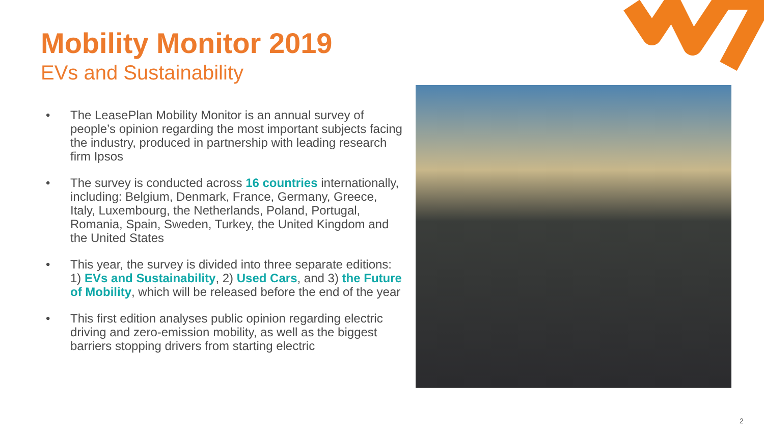Mobility Monitor 2019
EVs and Sustainability
• The LeasePlan Mobility Monitor is an annual survey of people’s opinion regarding the most important subjects facing the industry, produced in partnership with leading research firm Ipsos
• The survey is conducted across 16 countries internationally, including: Belgium, Denmark, France, Germany, Greece, Italy, Luxembourg, the Netherlands, Poland, Portugal, Romania, Spain, Sweden, Turkey, the United Kingdom and the United States
• This year, the survey is divided into three separate editions: 1) EVs and Sustainability, 2) Used Cars, and 3) the Future of Mobility, which will be released before the end of the year
• This first edition analyses public opinion regarding electric driving and zero-emission mobility, as well as the biggest barriers stopping drivers from starting electric
2